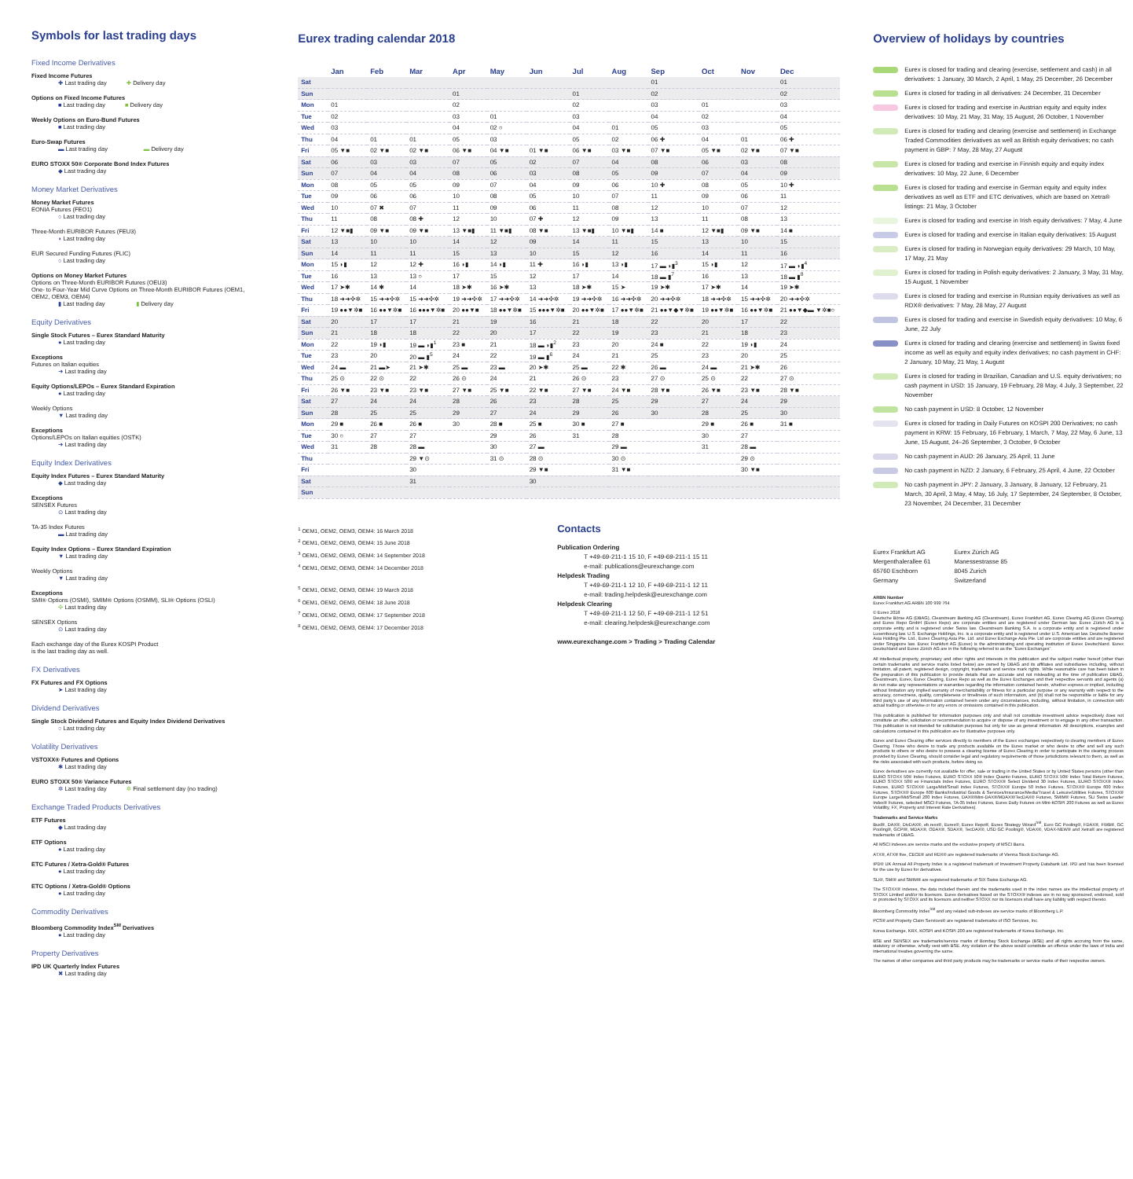Symbols for last trading days
Fixed Income Derivatives
Fixed Income Futures
✚ Last trading day ✚ Delivery day
Options on Fixed Income Futures
■ Last trading day ■ Delivery day
Weekly Options on Euro-Bund Futures
■ Last trading day
Euro-Swap Futures
▬ Last trading day ▬ Delivery day
EURO STOXX 50® Corporate Bond Index Futures
◆ Last trading day
Money Market Derivatives
Money Market Futures
EONIA Futures (FEO1)
○ Last trading day
Three-Month EURIBOR Futures (FEU3)
◗ Last trading day
EUR Secured Funding Futures (FLIC)
○ Last trading day
Options on Money Market Futures
Options on Three-Month EURIBOR Futures (OEU3)
One- to Four-Year Mid Curve Options on Three-Month EURIBOR Futures (OEM1, OEM2, OEM3, OEM4)
▮ Last trading day ▮ Delivery day
Equity Derivatives
Single Stock Futures – Eurex Standard Maturity
● Last trading day
Exceptions
Futures on Italian equities
➜ Last trading day
Equity Options/LEPOs – Eurex Standard Expiration
● Last trading day
Weekly Options
▼ Last trading day
Exceptions
Options/LEPOs on Italian equities (OSTK)
➜ Last trading day
Equity Index Derivatives
Equity Index Futures – Eurex Standard Maturity
◆ Last trading day
Exceptions
SENSEX Futures
⊙ Last trading day
TA-35 Index Futures
▬ Last trading day
Equity Index Options – Eurex Standard Expiration
▼ Last trading day
Weekly Options
▼ Last trading day
Exceptions
SMI® Options (OSMI), SMIM® Options (OSMM), SLI® Options (OSLI)
✣ Last trading day
SENSEX Options
⊙ Last trading day
Each exchange day of the Eurex KOSPI Product
is the last trading day as well.
FX Derivatives
FX Futures and FX Options
➤ Last trading day
Dividend Derivatives
Single Stock Dividend Futures and Equity Index Dividend Derivatives
○ Last trading day
Volatility Derivatives
VSTOXX® Futures and Options
✱ Last trading day
EURO STOXX 50® Variance Futures
✲ Last trading day ✲ Final settlement day (no trading)
Exchange Traded Products Derivatives
ETF Futures
◆ Last trading day
ETF Options
● Last trading day
ETC Futures / Xetra-Gold® Futures
● Last trading day
ETC Options / Xetra-Gold® Options
● Last trading day
Commodity Derivatives
Bloomberg Commodity Index<sup>SM</sup> Derivatives
● Last trading day
Property Derivatives
IPD UK Quarterly Index Futures
✖ Last trading day
Eurex trading calendar 2018
| | Jan | Feb | Mar | Apr | May | Jun | Jul | Aug | Sep | Oct | Nov | Dec |
| --- | --- | --- | --- | --- | --- | --- | --- | --- | --- | --- | --- | --- |
| Sat | | | | | | | | | 01 | | | 01 |
| Sun | | | | 01 | | | 01 | | 02 | | | 02 |
| Mon | 01 | | | 02 | | | 02 | | 03 | 01 | | 03 |
| Tue | 02 | | | 03 | 01 | | 03 | | 04 | 02 | | 04 |
| Wed | 03 | | | 04 | 02 ○ | | 04 | 01 | 05 | 03 | | 05 |
| Thu | 04 | 01 | 01 | 05 | 03 | | 05 | 02 | 06 ✚ | 04 | 01 | 06 ✚ |
| Fri | 05 ▼■ | 02 ▼■ | 02 ▼■ | 06 ▼■ | 04 ▼■ | 01 ▼■ | 06 ▼■ | 03 ▼■ | 07 ▼■ | 05 ▼■ | 02 ▼■ | 07 ▼■ |
| Sat | 06 | 03 | 03 | 07 | 05 | 02 | 07 | 04 | 08 | 06 | 03 | 08 |
| Sun | 07 | 04 | 04 | 08 | 06 | 03 | 08 | 05 | 09 | 07 | 04 | 09 |
| Mon | 08 | 05 | 05 | 09 | 07 | 04 | 09 | 06 | 10 ✚ | 08 | 05 | 10 ✚ |
| Tue | 09 | 06 | 06 | 10 | 08 | 05 | 10 | 07 | 11 | 09 | 06 | 11 |
| Wed | 10 | 07 ✖ | 07 | 11 | 09 | 06 | 11 | 08 | 12 | 10 | 07 | 12 |
| Thu | 11 | 08 | 08 ✚ | 12 | 10 | 07 ✚ | 12 | 09 | 13 | 11 | 08 | 13 |
| Fri | 12 ▼■▮ | 09 ▼■ | 09 ▼■ | 13 ▼■▮ | 11 ▼■▮ | 08 ▼■ | 13 ▼■▮ | 10 ▼■▮ | 14 ■ | 12 ▼■▮ | 09 ▼■ | 14 ■ |
| Sat | 13 | 10 | 10 | 14 | 12 | 09 | 14 | 11 | 15 | 13 | 10 | 15 |
| Sun | 14 | 11 | 11 | 15 | 13 | 10 | 15 | 12 | 16 | 14 | 11 | 16 |
| Mon | 15 ◗▮ | 12 | 12 ✚ | 16 ◗▮ | 14 ◗▮ | 11 ✚ | 16 ◗▮ | 13 ◗▮ | 17 ▬ ◗▮<sup>3</sup> | 15 ◗▮ | 12 | 17 ▬ ◗▮<sup>4</sup> |
| Tue | 16 | 13 | 13 ○ | 17 | 15 | 12 | 17 | 14 | 18 ▬ ▮<sup>7</sup> | 16 | 13 | 18 ▬ ▮<sup>8</sup> |
| Wed | 17 ➤✱ | 14 ✱ | 14 | 18 ➤✱ | 16 ➤✱ | 13 | 18 ➤✱ | 15 ➤ | 19 ➤✱ | 17 ➤✱ | 14 | 19 ➤✱ |
| Thu | 18 ➜➜✣✲ | 15 ➜➜✣✲ | 15 ➜➜✣✲ | 19 ➜➜✣✲ | 17 ➜➜✣✲ | 14 ➜➜✣✲ | 19 ➜➜✣✲ | 16 ➜➜✣✲ | 20 ➜➜✣✲ | 18 ➜➜✣✲ | 15 ➜➜✣✲ | 20 ➜➜✣✲ |
| Fri | 19 ●●▼✲■ | 16 ●●▼✲■ | 16 ●●●▼✲■ | 20 ●●▼■ | 18 ●●▼✲■ | 15 ●●●▼✲■ | 20 ●●▼✲■ | 17 ●●▼✲■ | 21 ●●▼◆▼✲■ | 19 ●●▼✲■ | 16 ●●▼✲■ | 21 ●●▼◆▬ ▼✲■○ |
| Sat | 20 | 17 | 17 | 21 | 19 | 16 | 21 | 18 | 22 | 20 | 17 | 22 |
| Sun | 21 | 18 | 18 | 22 | 20 | 17 | 22 | 19 | 23 | 21 | 18 | 23 |
| Mon | 22 | 19 ◗▮ | 19 ▬ ◗▮<sup>1</sup> | 23 ■ | 21 | 18 ▬ ◗▮<sup>2</sup> | 23 | 20 | 24 ■ | 22 | 19 ◗▮ | 24 |
| Tue | 23 | 20 | 20 ▬ ▮<sup>5</sup> | 24 | 22 | 19 ▬ ▮<sup>6</sup> | 24 | 21 | 25 | 23 | 20 | 25 |
| Wed | 24 ▬ | 21 ▬➤ | 21 ➤✱ | 25 ▬ | 23 ▬ | 20 ➤✱ | 25 ▬ | 22 ✱ | 26 ▬ | 24 ▬ | 21 ➤✱ | 26 |
| Thu | 25 ⊙ | 22 ⊙ | 22 | 26 ⊙ | 24 | 21 | 26 ⊙ | 23 | 27 ⊙ | 25 ⊙ | 22 | 27 ⊙ |
| Fri | 26 ▼■ | 23 ▼■ | 23 ▼■ | 27 ▼■ | 25 ▼■ | 22 ▼■ | 27 ▼■ | 24 ▼■ | 28 ▼■ | 26 ▼■ | 23 ▼■ | 28 ▼■ |
| Sat | 27 | 24 | 24 | 28 | 26 | 23 | 28 | 25 | 29 | 27 | 24 | 29 |
| Sun | 28 | 25 | 25 | 29 | 27 | 24 | 29 | 26 | 30 | 28 | 25 | 30 |
| Mon | 29 ■ | 26 ■ | 26 ■ | 30 | 28 ■ | 25 ■ | 30 ■ | 27 ■ | | 29 ■ | 26 ■ | 31 ■ |
| Tue | 30 ○ | 27 | 27 | | 29 | 26 | 31 | 28 | | 30 | 27 | |
| Wed | 31 | 28 | 28 ▬ | | 30 | 27 ▬ | | 29 ▬ | | 31 | 28 ▬ | |
| Thu | | | 29 ▼⊙ | | 31 ⊙ | 28 ⊙ | | 30 ⊙ | | | 29 ⊙ | |
| Fri | | | 30 | | | 29 ▼■ | | 31 ▼■ | | | 30 ▼■ | |
| Sat | | | 31 | | | 30 | | | | | | |
| Sun | | | | | | | | | | | | |
<sup>1</sup> OEM1, OEM2, OEM3, OEM4: 16 March 2018
<sup>2</sup> OEM1, OEM2, OEM3, OEM4: 15 June 2018
<sup>3</sup> OEM1, OEM2, OEM3, OEM4: 14 September 2018
<sup>4</sup> OEM1, OEM2, OEM3, OEM4: 14 December 2018
<sup>5</sup> OEM1, OEM2, OEM3, OEM4: 19 March 2018
<sup>6</sup> OEM1, OEM2, OEM3, OEM4: 18 June 2018
<sup>7</sup> OEM1, OEM2, OEM3, OEM4: 17 September 2018
<sup>8</sup> OEM1, OEM2, OEM3, OEM4: 17 December 2018
Contacts
Publication Ordering
T +49-69-211-1 15 10, F +49-69-211-1 15 11
e-mail: publications@eurexchange.com
Helpdesk Trading
T +49-69-211-1 12 10, F +49-69-211-1 12 11
e-mail: trading.helpdesk@eurexchange.com
Helpdesk Clearing
T +49-69-211-1 12 50, F +49-69-211-1 12 51
e-mail: clearing.helpdesk@eurexchange.com
www.eurexchange.com > Trading > Trading Calendar
Overview of holidays by countries
Eurex is closed for trading and clearing (exercise, settlement and cash) in all derivatives: 1 January, 30 March, 2 April, 1 May, 25 December, 26 December
Eurex is closed for trading in all derivatives: 24 December, 31 December
Eurex is closed for trading and exercise in Austrian equity and equity index derivatives: 10 May, 21 May, 31 May, 15 August, 26 October, 1 November
Eurex is closed for trading and clearing (exercise and settlement) in Exchange Traded Commodities derivatives as well as British equity derivatives; no cash payment in GBP: 7 May, 28 May, 27 August
Eurex is closed for trading and exercise in Finnish equity and equity index derivatives: 10 May, 22 June, 6 December
Eurex is closed for trading and exercise in German equity and equity index derivatives as well as ETF and ETC derivatives, which are based on Xetra® listings: 21 May, 3 October
Eurex is closed for trading and exercise in Irish equity derivatives: 7 May, 4 June
Eurex is closed for trading and exercise in Italian equity derivatives: 15 August
Eurex is closed for trading in Norwegian equity derivatives: 29 March, 10 May, 17 May, 21 May
Eurex is closed for trading in Polish equity derivatives: 2 January, 3 May, 31 May, 15 August, 1 November
Eurex is closed for trading and exercise in Russian equity derivatives as well as RDX® derivatives: 7 May, 28 May, 27 August
Eurex is closed for trading and exercise in Swedish equity derivatives: 10 May, 6 June, 22 July
Eurex is closed for trading and clearing (exercise and settlement) in Swiss fixed income as well as equity and equity index derivatives; no cash payment in CHF: 2 January, 10 May, 21 May, 1 August
Eurex is closed for trading in Brazilian, Canadian and U.S. equity derivatives; no cash payment in USD: 15 January, 19 February, 28 May, 4 July, 3 September, 22 November
No cash payment in USD: 8 October, 12 November
Eurex is closed for trading in Daily Futures on KOSPI 200 Derivatives; no cash payment in KRW: 15 February, 16 February, 1 March, 7 May, 22 May, 6 June, 13 June, 15 August, 24–26 September, 3 October, 9 October
No cash payment in AUD: 26 January, 25 April, 11 June
No cash payment in NZD: 2 January, 6 February, 25 April, 4 June, 22 October
No cash payment in JPY: 2 January, 3 January, 8 January, 12 February, 21 March, 30 April, 3 May, 4 May, 16 July, 17 September, 24 September, 8 October, 23 November, 24 December, 31 December
Eurex Frankfurt AG
Mergenthalerallee 61
65760 Eschborn
Germany
Eurex Zürich AG
Manessestrasse 85
8045 Zurich
Switzerland
ARBN Number
Eurex Frankfurt AG ARBN 100 999 764
© Eurex 2018
Deutsche Börse AG (DBAG), Clearstream Banking AG (Clearstream), Eurex Frankfurt AG, Eurex Clearing AG (Eurex Clearing) and Eurex Repo GmbH (Eurex Repo) are corporate entities and are registered under German law. Eurex Zürich AG is a corporate entity and is registered under Swiss law. Clearstream Banking S.A. is a corporate entity and is registered under Luxembourg law. U.S. Exchange Holdings, Inc. is a corporate entity and is registered under U.S. American law. Deutsche Boerse Asia Holding Pte. Ltd., Eurex Clearing Asia Pte. Ltd. and Eurex Exchange Asia Pte. Ltd are corporate entities and are registered under Singapore law. Eurex Frankfurt AG (Eurex) is the administrating and operating institution of Eurex Deutschland. Eurex Deutschland and Eurex Zürich AG are in the following referred to as the "Eurex Exchanges".
All intellectual property, proprietary and other rights and interests in this publication and the subject matter hereof (other than certain trademarks and service marks listed below) are owned by DBAG and its affiliates and subsidiaries including, without limitation, all patent, registered design, copyright, trademark and service mark rights. While reasonable care has been taken in the preparation of this publication to provide details that are accurate and not misleading at the time of publication DBAG, Clearstream, Eurex, Eurex Clearing, Eurex Repo as well as the Eurex Exchanges and their respective servants and agents (a) do not make any representations or warranties regarding the information contained herein, whether express or implied, including without limitation any implied warranty of merchantability or fitness for a particular purpose or any warranty with respect to the accuracy, correctness, quality, completeness or timeliness of such information, and (b) shall not be responsible or liable for any third party's use of any information contained herein under any circumstances, including, without limitation, in connection with actual trading or otherwise or for any errors or omissions contained in this publication.
This publication is published for information purposes only and shall not constitute investment advice respectively does not constitute an offer, solicitation or recommendation to acquire or dispose of any investment or to engage in any other transaction. This publication is not intended for solicitation purposes but only for use as general information. All descriptions, examples and calculations contained in this publication are for illustrative purposes only.
Eurex and Eurex Clearing offer services directly to members of the Eurex exchanges respectively to clearing members of Eurex Clearing. Those who desire to trade any products available on the Eurex market or who desire to offer and sell any such products to others or who desire to possess a clearing license of Eurex Clearing in order to participate in the clearing process provided by Eurex Clearing, should consider legal and regulatory requirements of those jurisdictions relevant to them, as well as the risks associated with such products, before doing so.
Eurex derivatives are currently not available for offer, sale or trading in the United States or by United States persons (other than EURO STOXX 50® Index Futures, EURO STOXX 50® Index Quanto Futures, EURO STOXX 50® Index Total Return Futures, EURO STOXX 50® ex Financials Index Futures, EURO STOXX® Select Dividend 30 Index Futures, EURO STOXX® Index Futures, EURO STOXX® Large/Mid/Small Index Futures, STOXX® Europe 50 Index Futures, STOXX® Europe 600 Index Futures, STOXX® Europe 600 Banks/Industrial Goods & Services/Insurance/Media/Travel & Leisure/Utilities Futures, STOXX® Europe Large/Mid/Small 200 Index Futures, DAX®/Mini-DAX®/MDAX®/TecDAX® Futures, SMIM® Futures, SLI Swiss Leader Index® Futures, selected MSCI Futures, TA-35 Index Futures, Eurex Daily Futures on Mini-KOSPI 200 Futures as well as Eurex Volatility, FX, Property and Interest Rate Derivatives).
Trademarks and Service Marks
Buxl®, DAX®, DivDAX®, eb.rexx®, Eurex®, Eurex Repo®, Eurex Strategy Wizard<sup>SM</sup>, Euro GC Pooling®, FDAX®, FWB®, GC Pooling®, GCPI®, MDAX®, ODAX®, SDAX®, TecDAX®, USD GC Pooling®, VDAX®, VDAX-NEW® and Xetra® are registered trademarks of DBAG.
All MSCI indexes are service marks and the exclusive property of MSCI Barra.
ATX®, ATX® five, CECE® and RDX® are registered trademarks of Vienna Stock Exchange AG.
IPD® UK Annual All Property Index is a registered trademark of Investment Property Databank Ltd. IPD and has been licensed for the use by Eurex for derivatives.
SLI®, SMI® and SMIM® are registered trademarks of SIX Swiss Exchange AG.
The STOXX® indexes, the data included therein and the trademarks used in the index names are the intellectual property of STOXX Limited and/or its licensors. Eurex derivatives based on the STOXX® indexes are in no way sponsored, endorsed, sold or promoted by STOXX and its licensors and neither STOXX nor its licensors shall have any liability with respect thereto.
Bloomberg Commodity Index<sup>SM</sup> and any related sub-indexes are service marks of Bloomberg L.P.
PCS® and Property Claim Services® are registered trademarks of ISO Services, Inc.
Korea Exchange, KRX, KOSPI and KOSPI 200 are registered trademarks of Korea Exchange, Inc.
BSE and SENSEX are trademarks/service marks of Bombay Stock Exchange (BSE) and all rights accruing from the same, statutory or otherwise, wholly vest with BSE. Any violation of the above would constitute an offence under the laws of India and international treaties governing the same.
The names of other companies and third party products may be trademarks or service marks of their respective owners.